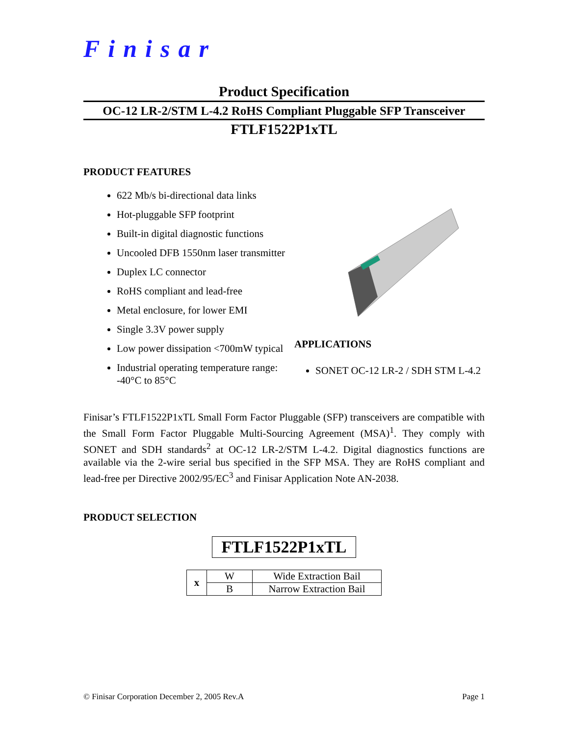Finisar
Product Specification
OC-12 LR-2/STM L-4.2 RoHS Compliant Pluggable SFP Transceiver
FTLF1522P1xTL
PRODUCT FEATURES
622 Mb/s bi-directional data links
Hot-pluggable SFP footprint
Built-in digital diagnostic functions
Uncooled DFB 1550nm laser transmitter
Duplex LC connector
RoHS compliant and lead-free
Metal enclosure, for lower EMI
Single 3.3V power supply
Low power dissipation <700mW typical
Industrial operating temperature range: -40°C to 85°C
APPLICATIONS
SONET OC-12 LR-2 / SDH STM L-4.2
Finisar’s FTLF1522P1xTL Small Form Factor Pluggable (SFP) transceivers are compatible with the Small Form Factor Pluggable Multi-Sourcing Agreement (MSA)<sup>1</sup>. They comply with SONET and SDH standards<sup>2</sup> at OC-12 LR-2/STM L-4.2. Digital diagnostics functions are available via the 2-wire serial bus specified in the SFP MSA. They are RoHS compliant and lead-free per Directive 2002/95/EC<sup>3</sup> and Finisar Application Note AN-2038.
PRODUCT SELECTION
FTLF1522P1xTL
| x | W | Wide Extraction Bail |
| | B | Narrow Extraction Bail |
© Finisar Corporation December 2, 2005 Rev.A Page 1